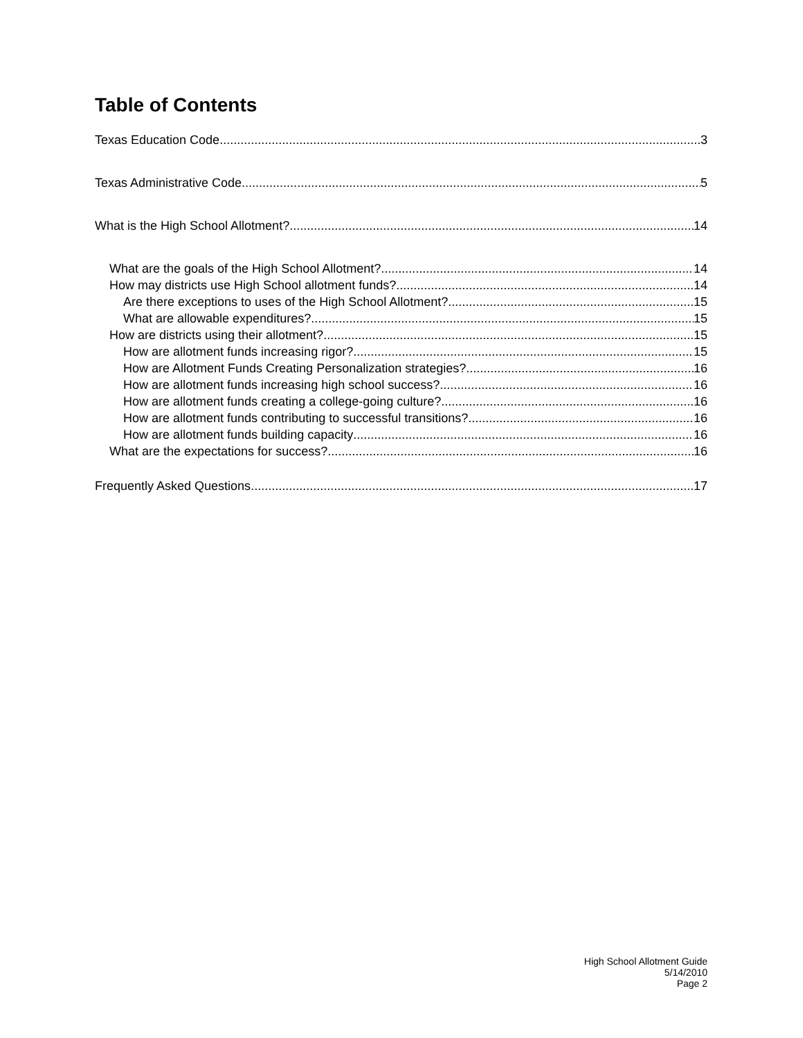Table of Contents
Texas Education Code 3
Texas Administrative Code 5
What is the High School Allotment? 14
What are the goals of the High School Allotment? 14
How may districts use High School allotment funds? 14
Are there exceptions to uses of the High School Allotment? 15
What are allowable expenditures? 15
How are districts using their allotment? 15
How are allotment funds increasing rigor? 15
How are Allotment Funds Creating Personalization strategies? 16
How are allotment funds increasing high school success? 16
How are allotment funds creating a college-going culture? 16
How are allotment funds contributing to successful transitions? 16
How are allotment funds building capacity 16
What are the expectations for success? 16
Frequently Asked Questions 17
High School Allotment Guide
5/14/2010
Page 2